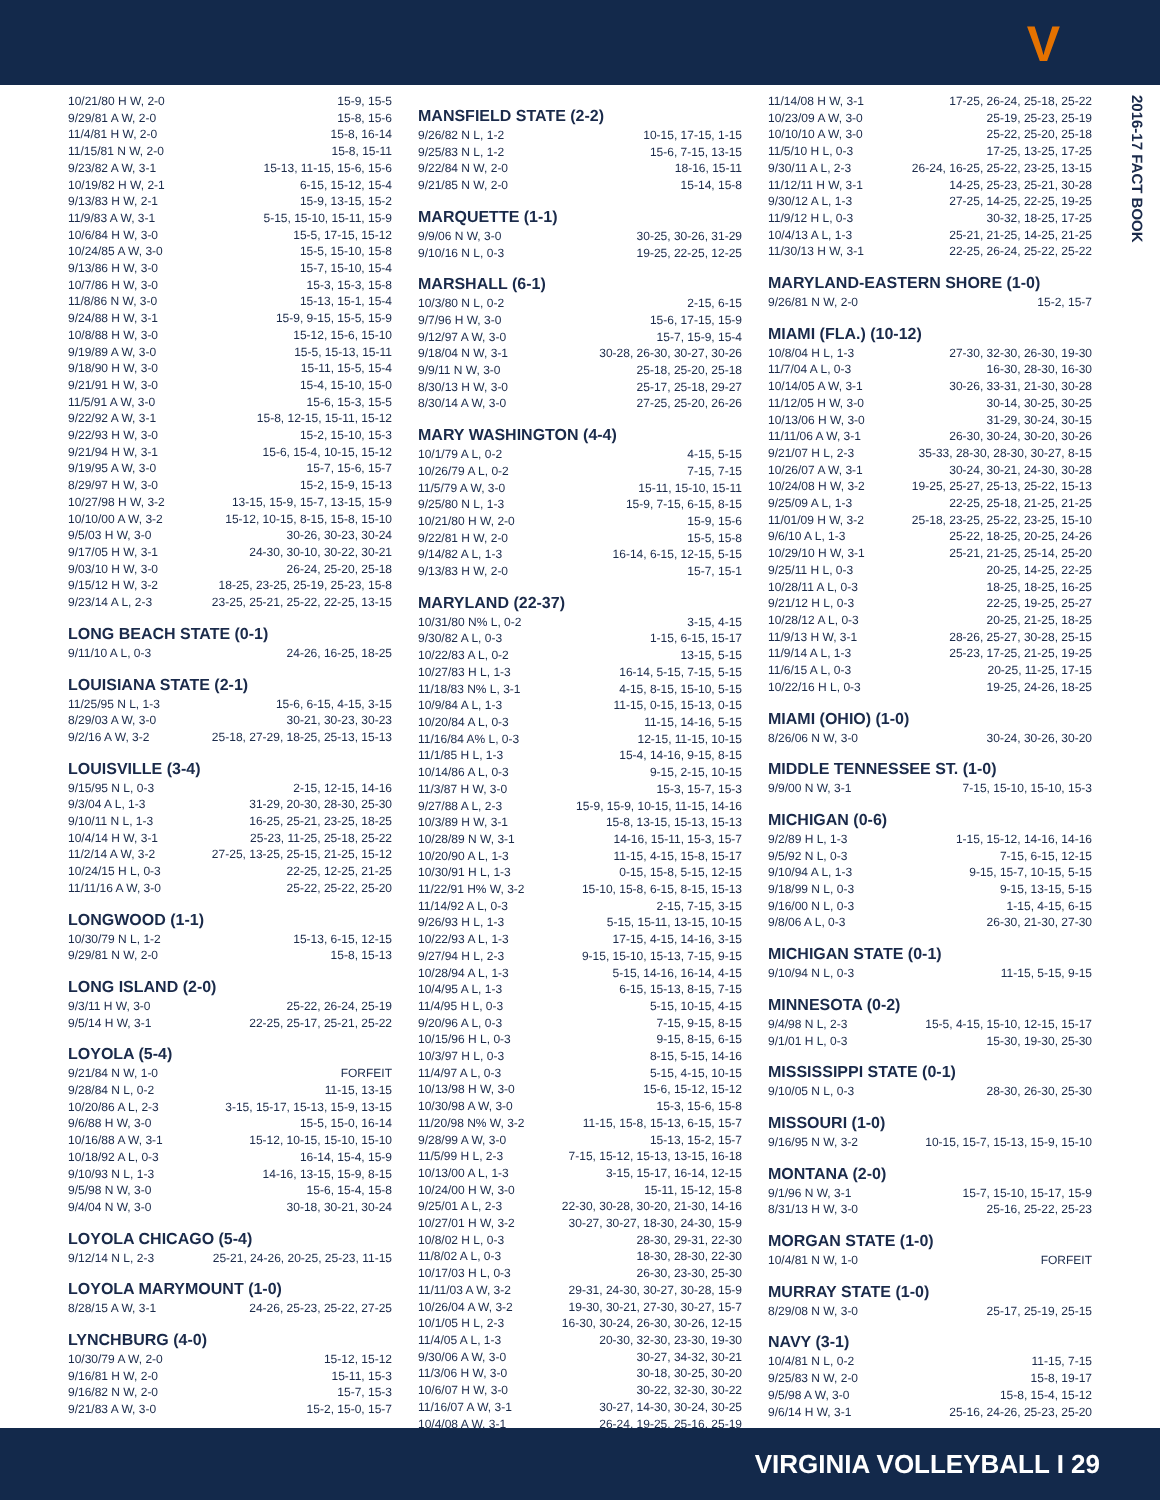V
2016-17 FACT BOOK
| 10/21/80 H W, 2-0 | 15-9, 15-5 |
| 9/29/81 A W, 2-0 | 15-8, 15-6 |
| 11/4/81 H W, 2-0 | 15-8, 16-14 |
| 11/15/81 N W, 2-0 | 15-8, 15-11 |
| 9/23/82 A W, 3-1 | 15-13, 11-15, 15-6, 15-6 |
| 10/19/82 H W, 2-1 | 6-15, 15-12, 15-4 |
| 9/13/83 H W, 2-1 | 15-9, 13-15, 15-2 |
| 11/9/83 A W, 3-1 | 5-15, 15-10, 15-11, 15-9 |
| 10/6/84 H W, 3-0 | 15-5, 17-15, 15-12 |
| 10/24/85 A W, 3-0 | 15-5, 15-10, 15-8 |
| 9/13/86 H W, 3-0 | 15-7, 15-10, 15-4 |
| 10/7/86 H W, 3-0 | 15-3, 15-3, 15-8 |
| 11/8/86 N W, 3-0 | 15-13, 15-1, 15-4 |
| 9/24/88 H W, 3-1 | 15-9, 9-15, 15-5, 15-9 |
| 10/8/88 H W, 3-0 | 15-12, 15-6, 15-10 |
| 9/19/89 A W, 3-0 | 15-5, 15-13, 15-11 |
| 9/18/90 H W, 3-0 | 15-11, 15-5, 15-4 |
| 9/21/91 H W, 3-0 | 15-4, 15-10, 15-0 |
| 11/5/91 A W, 3-0 | 15-6, 15-3, 15-5 |
| 9/22/92 A W, 3-1 | 15-8, 12-15, 15-11, 15-12 |
| 9/22/93 H W, 3-0 | 15-2, 15-10, 15-3 |
| 9/21/94 H W, 3-1 | 15-6, 15-4, 10-15, 15-12 |
| 9/19/95 A W, 3-0 | 15-7, 15-6, 15-7 |
| 8/29/97 H W, 3-0 | 15-2, 15-9, 15-13 |
| 10/27/98 H W, 3-2 | 13-15, 15-9, 15-7, 13-15, 15-9 |
| 10/10/00 A W, 3-2 | 15-12, 10-15, 8-15, 15-8, 15-10 |
| 9/5/03 H W, 3-0 | 30-26, 30-23, 30-24 |
| 9/17/05 H W, 3-1 | 24-30, 30-10, 30-22, 30-21 |
| 9/03/10 H W, 3-0 | 26-24, 25-20, 25-18 |
| 9/15/12 H W, 3-2 | 18-25, 23-25, 25-19, 25-23, 15-8 |
| 9/23/14 A L, 2-3 | 23-25, 25-21, 25-22, 22-25, 13-15 |
LONG BEACH STATE (0-1)
| 9/11/10 A L, 0-3 | 24-26, 16-25, 18-25 |
LOUISIANA STATE (2-1)
| 11/25/95 N L, 1-3 | 15-6, 6-15, 4-15, 3-15 |
| 8/29/03 A W, 3-0 | 30-21, 30-23, 30-23 |
| 9/2/16 A W, 3-2 | 25-18, 27-29, 18-25, 25-13, 15-13 |
LOUISVILLE (3-4)
| 9/15/95 N L, 0-3 | 2-15, 12-15, 14-16 |
| 9/3/04 A L, 1-3 | 31-29, 20-30, 28-30, 25-30 |
| 9/10/11 N L, 1-3 | 16-25, 25-21, 23-25, 18-25 |
| 10/4/14 H W, 3-1 | 25-23, 11-25, 25-18, 25-22 |
| 11/2/14 A W, 3-2 | 27-25, 13-25, 25-15, 21-25, 15-12 |
| 10/24/15 H L, 0-3 | 22-25, 12-25, 21-25 |
| 11/11/16 A W, 3-0 | 25-22, 25-22, 25-20 |
LONGWOOD (1-1)
| 10/30/79 N L, 1-2 | 15-13, 6-15, 12-15 |
| 9/29/81 N W, 2-0 | 15-8, 15-13 |
LONG ISLAND (2-0)
| 9/3/11 H W, 3-0 | 25-22, 26-24, 25-19 |
| 9/5/14 H W, 3-1 | 22-25, 25-17, 25-21, 25-22 |
LOYOLA (5-4)
| 9/21/84 N W, 1-0 | FORFEIT |
| 9/28/84 N L, 0-2 | 11-15, 13-15 |
| 10/20/86 A L, 2-3 | 3-15, 15-17, 15-13, 15-9, 13-15 |
| 9/6/88 H W, 3-0 | 15-5, 15-0, 16-14 |
| 10/16/88 A W, 3-1 | 15-12, 10-15, 15-10, 15-10 |
| 10/18/92 A L, 0-3 | 16-14, 15-4, 15-9 |
| 9/10/93 N L, 1-3 | 14-16, 13-15, 15-9, 8-15 |
| 9/5/98 N W, 3-0 | 15-6, 15-4, 15-8 |
| 9/4/04 N W, 3-0 | 30-18, 30-21, 30-24 |
LOYOLA CHICAGO (5-4)
| 9/12/14 N L, 2-3 | 25-21, 24-26, 20-25, 25-23, 11-15 |
LOYOLA MARYMOUNT (1-0)
| 8/28/15 A W, 3-1 | 24-26, 25-23, 25-22, 27-25 |
LYNCHBURG (4-0)
| 10/30/79 A W, 2-0 | 15-12, 15-12 |
| 9/16/81 H W, 2-0 | 15-11, 15-3 |
| 9/16/82 N W, 2-0 | 15-7, 15-3 |
| 9/21/83 A W, 3-0 | 15-2, 15-0, 15-7 |
MANSFIELD STATE (2-2)
| 9/26/82 N L, 1-2 | 10-15, 17-15, 1-15 |
| 9/25/83 N L, 1-2 | 15-6, 7-15, 13-15 |
| 9/22/84 N W, 2-0 | 18-16, 15-11 |
| 9/21/85 N W, 2-0 | 15-14, 15-8 |
MARQUETTE (1-1)
| 9/9/06 N W, 3-0 | 30-25, 30-26, 31-29 |
| 9/10/16 N L, 0-3 | 19-25, 22-25, 12-25 |
MARSHALL (6-1)
| 10/3/80 N L, 0-2 | 2-15, 6-15 |
| 9/7/96 H W, 3-0 | 15-6, 17-15, 15-9 |
| 9/12/97 A W, 3-0 | 15-7, 15-9, 15-4 |
| 9/18/04 N W, 3-1 | 30-28, 26-30, 30-27, 30-26 |
| 9/9/11 N W, 3-0 | 25-18, 25-20, 25-18 |
| 8/30/13 H W, 3-0 | 25-17, 25-18, 29-27 |
| 8/30/14 A W, 3-0 | 27-25, 25-20, 26-26 |
MARY WASHINGTON (4-4)
| 10/1/79 A L, 0-2 | 4-15, 5-15 |
| 10/26/79 A L, 0-2 | 7-15, 7-15 |
| 11/5/79 A W, 3-0 | 15-11, 15-10, 15-11 |
| 9/25/80 N L, 1-3 | 15-9, 7-15, 6-15, 8-15 |
| 10/21/80 H W, 2-0 | 15-9, 15-6 |
| 9/22/81 H W, 2-0 | 15-5, 15-8 |
| 9/14/82 A L, 1-3 | 16-14, 6-15, 12-15, 5-15 |
| 9/13/83 H W, 2-0 | 15-7, 15-1 |
MARYLAND (22-37)
| 10/31/80 N% L, 0-2 | 3-15, 4-15 |
| 9/30/82 A L, 0-3 | 1-15, 6-15, 15-17 |
| 10/22/83 A L, 0-2 | 13-15, 5-15 |
| 10/27/83 H L, 1-3 | 16-14, 5-15, 7-15, 5-15 |
| 11/18/83 N% L, 3-1 | 4-15, 8-15, 15-10, 5-15 |
| 10/9/84 A L, 1-3 | 11-15, 0-15, 15-13, 0-15 |
| 10/20/84 A L, 0-3 | 11-15, 14-16, 5-15 |
| 11/16/84 A% L, 0-3 | 12-15, 11-15, 10-15 |
| 11/1/85 H L, 1-3 | 15-4, 14-16, 9-15, 8-15 |
| 10/14/86 A L, 0-3 | 9-15, 2-15, 10-15 |
| 11/3/87 H W, 3-0 | 15-3, 15-7, 15-3 |
| 9/27/88 A L, 2-3 | 15-9, 15-9, 10-15, 11-15, 14-16 |
| 10/3/89 H W, 3-1 | 15-8, 13-15, 15-13, 15-13 |
| 10/28/89 N W, 3-1 | 14-16, 15-11, 15-3, 15-7 |
| 10/20/90 A L, 1-3 | 11-15, 4-15, 15-8, 15-17 |
| 10/30/91 H L, 1-3 | 0-15, 15-8, 5-15, 12-15 |
| 11/22/91 H% W, 3-2 | 15-10, 15-8, 6-15, 8-15, 15-13 |
| 11/14/92 A L, 0-3 | 2-15, 7-15, 3-15 |
| 9/26/93 H L, 1-3 | 5-15, 15-11, 13-15, 10-15 |
| 10/22/93 A L, 1-3 | 17-15, 4-15, 14-16, 3-15 |
| 9/27/94 H L, 2-3 | 9-15, 15-10, 15-13, 7-15, 9-15 |
| 10/28/94 A L, 1-3 | 5-15, 14-16, 16-14, 4-15 |
| 10/4/95 A L, 1-3 | 6-15, 15-13, 8-15, 7-15 |
| 11/4/95 H L, 0-3 | 5-15, 10-15, 4-15 |
| 9/20/96 A L, 0-3 | 7-15, 9-15, 8-15 |
| 10/15/96 H L, 0-3 | 9-15, 8-15, 6-15 |
| 10/3/97 H L, 0-3 | 8-15, 5-15, 14-16 |
| 11/4/97 A L, 0-3 | 5-15, 4-15, 10-15 |
| 10/13/98 H W, 3-0 | 15-6, 15-12, 15-12 |
| 10/30/98 A W, 3-0 | 15-3, 15-6, 15-8 |
| 11/20/98 N% W, 3-2 | 11-15, 15-8, 15-13, 6-15, 15-7 |
| 9/28/99 A W, 3-0 | 15-13, 15-2, 15-7 |
| 11/5/99 H L, 2-3 | 7-15, 15-12, 15-13, 13-15, 16-18 |
| 10/13/00 A L, 1-3 | 3-15, 15-17, 16-14, 12-15 |
| 10/24/00 H W, 3-0 | 15-11, 15-12, 15-8 |
| 9/25/01 A L, 2-3 | 22-30, 30-28, 30-20, 21-30, 14-16 |
| 10/27/01 H W, 3-2 | 30-27, 30-27, 18-30, 24-30, 15-9 |
| 10/8/02 H L, 0-3 | 28-30, 29-31, 22-30 |
| 11/8/02 A L, 0-3 | 18-30, 28-30, 22-30 |
| 10/17/03 H L, 0-3 | 26-30, 23-30, 25-30 |
| 11/11/03 A W, 3-2 | 29-31, 24-30, 30-27, 30-28, 15-9 |
| 10/26/04 A W, 3-2 | 19-30, 30-21, 27-30, 30-27, 15-7 |
| 10/1/05 H L, 2-3 | 16-30, 30-24, 26-30, 30-26, 12-15 |
| 11/4/05 A L, 1-3 | 20-30, 32-30, 23-30, 19-30 |
| 9/30/06 A W, 3-0 | 30-27, 34-32, 30-21 |
| 11/3/06 H W, 3-0 | 30-18, 30-25, 30-20 |
| 10/6/07 H W, 3-0 | 30-22, 32-30, 30-22 |
| 11/16/07 A W, 3-1 | 30-27, 14-30, 30-24, 30-25 |
| 10/4/08 A W, 3-1 | 26-24, 19-25, 25-16, 25-19 |
| 11/14/08 H W, 3-1 | 17-25, 26-24, 25-18, 25-22 |
| 10/23/09 A W, 3-0 | 25-19, 25-23, 25-19 |
| 10/10/10 A W, 3-0 | 25-22, 25-20, 25-18 |
| 11/5/10 H L, 0-3 | 17-25, 13-25, 17-25 |
| 9/30/11 A L, 2-3 | 26-24, 16-25, 25-22, 23-25, 13-15 |
| 11/12/11 H W, 3-1 | 14-25, 25-23, 25-21, 30-28 |
| 9/30/12 A L, 1-3 | 27-25, 14-25, 22-25, 19-25 |
| 11/9/12 H L, 0-3 | 30-32, 18-25, 17-25 |
| 10/4/13 A L, 1-3 | 25-21, 21-25, 14-25, 21-25 |
| 11/30/13 H W, 3-1 | 22-25, 26-24, 25-22, 25-22 |
MARYLAND-EASTERN SHORE (1-0)
| 9/26/81 N W, 2-0 | 15-2, 15-7 |
MIAMI (FLA.) (10-12)
| 10/8/04 H L, 1-3 | 27-30, 32-30, 26-30, 19-30 |
| 11/7/04 A L, 0-3 | 16-30, 28-30, 16-30 |
| 10/14/05 A W, 3-1 | 30-26, 33-31, 21-30, 30-28 |
| 11/12/05 H W, 3-0 | 30-14, 30-25, 30-25 |
| 10/13/06 H W, 3-0 | 31-29, 30-24, 30-15 |
| 11/11/06 A W, 3-1 | 26-30, 30-24, 30-20, 30-26 |
| 9/21/07 H L, 2-3 | 35-33, 28-30, 28-30, 30-27, 8-15 |
| 10/26/07 A W, 3-1 | 30-24, 30-21, 24-30, 30-28 |
| 10/24/08 H W, 3-2 | 19-25, 25-27, 25-13, 25-22, 15-13 |
| 9/25/09 A L, 1-3 | 22-25, 25-18, 21-25, 21-25 |
| 11/01/09 H W, 3-2 | 25-18, 23-25, 25-22, 23-25, 15-10 |
| 9/6/10 A L, 1-3 | 25-22, 18-25, 20-25, 24-26 |
| 10/29/10 H W, 3-1 | 25-21, 21-25, 25-14, 25-20 |
| 9/25/11 H L, 0-3 | 20-25, 14-25, 22-25 |
| 10/28/11 A L, 0-3 | 18-25, 18-25, 16-25 |
| 9/21/12 H L, 0-3 | 22-25, 19-25, 25-27 |
| 10/28/12 A L, 0-3 | 20-25, 21-25, 18-25 |
| 11/9/13 H W, 3-1 | 28-26, 25-27, 30-28, 25-15 |
| 11/9/14 A L, 1-3 | 25-23, 17-25, 21-25, 19-25 |
| 11/6/15 A L, 0-3 | 20-25, 11-25, 17-15 |
| 10/22/16 H L, 0-3 | 19-25, 24-26, 18-25 |
MIAMI (OHIO) (1-0)
| 8/26/06 N W, 3-0 | 30-24, 30-26, 30-20 |
MIDDLE TENNESSEE ST. (1-0)
| 9/9/00 N W, 3-1 | 7-15, 15-10, 15-10, 15-3 |
MICHIGAN (0-6)
| 9/2/89 H L, 1-3 | 1-15, 15-12, 14-16, 14-16 |
| 9/5/92 N L, 0-3 | 7-15, 6-15, 12-15 |
| 9/10/94 A L, 1-3 | 9-15, 15-7, 10-15, 5-15 |
| 9/18/99 N L, 0-3 | 9-15, 13-15, 5-15 |
| 9/16/00 N L, 0-3 | 1-15, 4-15, 6-15 |
| 9/8/06 A L, 0-3 | 26-30, 21-30, 27-30 |
MICHIGAN STATE (0-1)
| 9/10/94 N L, 0-3 | 11-15, 5-15, 9-15 |
MINNESOTA (0-2)
| 9/4/98 N L, 2-3 | 15-5, 4-15, 15-10, 12-15, 15-17 |
| 9/1/01 H L, 0-3 | 15-30, 19-30, 25-30 |
MISSISSIPPI STATE (0-1)
| 9/10/05 N L, 0-3 | 28-30, 26-30, 25-30 |
MISSOURI (1-0)
| 9/16/95 N W, 3-2 | 10-15, 15-7, 15-13, 15-9, 15-10 |
MONTANA (2-0)
| 9/1/96 N W, 3-1 | 15-7, 15-10, 15-17, 15-9 |
| 8/31/13 H W, 3-0 | 25-16, 25-22, 25-23 |
MORGAN STATE (1-0)
| 10/4/81 N W, 1-0 | FORFEIT |
MURRAY STATE (1-0)
| 8/29/08 N W, 3-0 | 25-17, 25-19, 25-15 |
NAVY (3-1)
| 10/4/81 N L, 0-2 | 11-15, 7-15 |
| 9/25/83 N W, 2-0 | 15-8, 19-17 |
| 9/5/98 A W, 3-0 | 15-8, 15-4, 15-12 |
| 9/6/14 H W, 3-1 | 25-16, 24-26, 25-23, 25-20 |
VIRGINIA VOLLEYBALL I 29